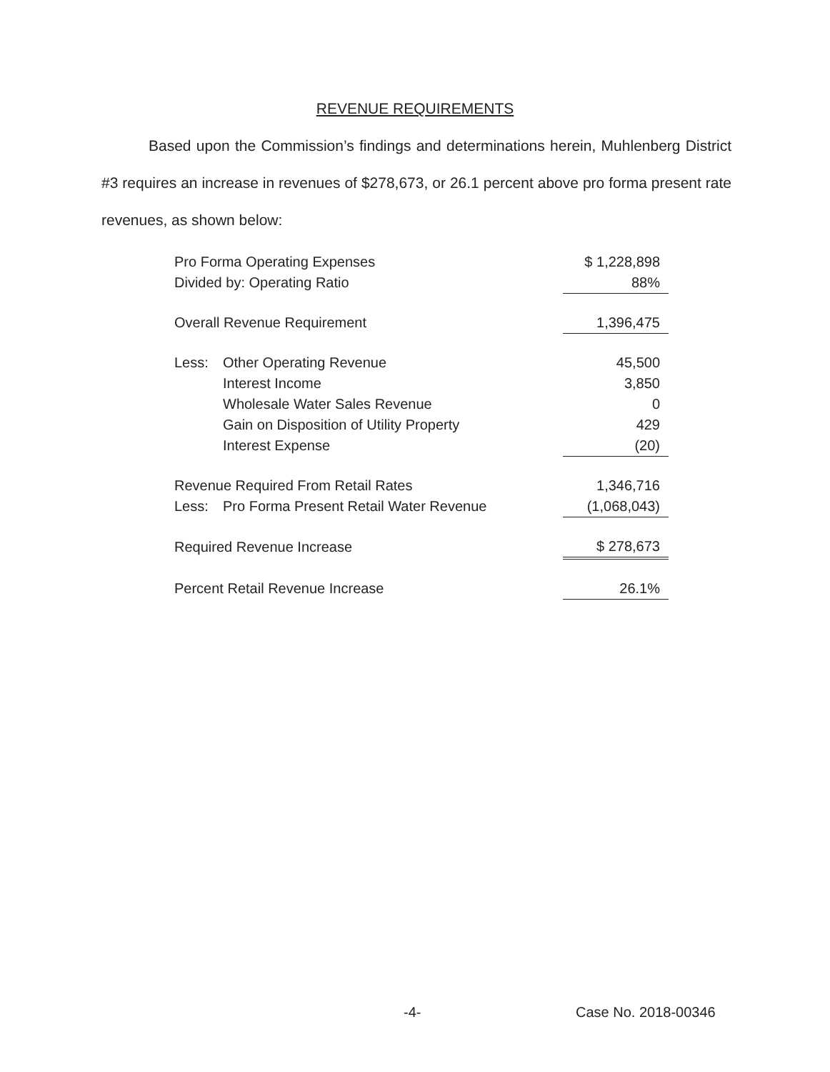REVENUE REQUIREMENTS
Based upon the Commission’s findings and determinations herein, Muhlenberg District #3 requires an increase in revenues of $278,673, or 26.1 percent above pro forma present rate revenues, as shown below:
| Pro Forma Operating Expenses | | $ 1,228,898 |
| Divided by: Operating Ratio | | 88% |
| Overall Revenue Requirement | | 1,396,475 |
| Less: | Other Operating Revenue | 45,500 |
| | Interest Income | 3,850 |
| | Wholesale Water Sales Revenue | 0 |
| | Gain on Disposition of Utility Property | 429 |
| | Interest Expense | (20) |
| Revenue Required From Retail Rates | | 1,346,716 |
| Less: | Pro Forma Present Retail Water Revenue | (1,068,043) |
| Required Revenue Increase | | $ 278,673 |
| Percent Retail Revenue Increase | | 26.1% |
-4- Case No. 2018-00346